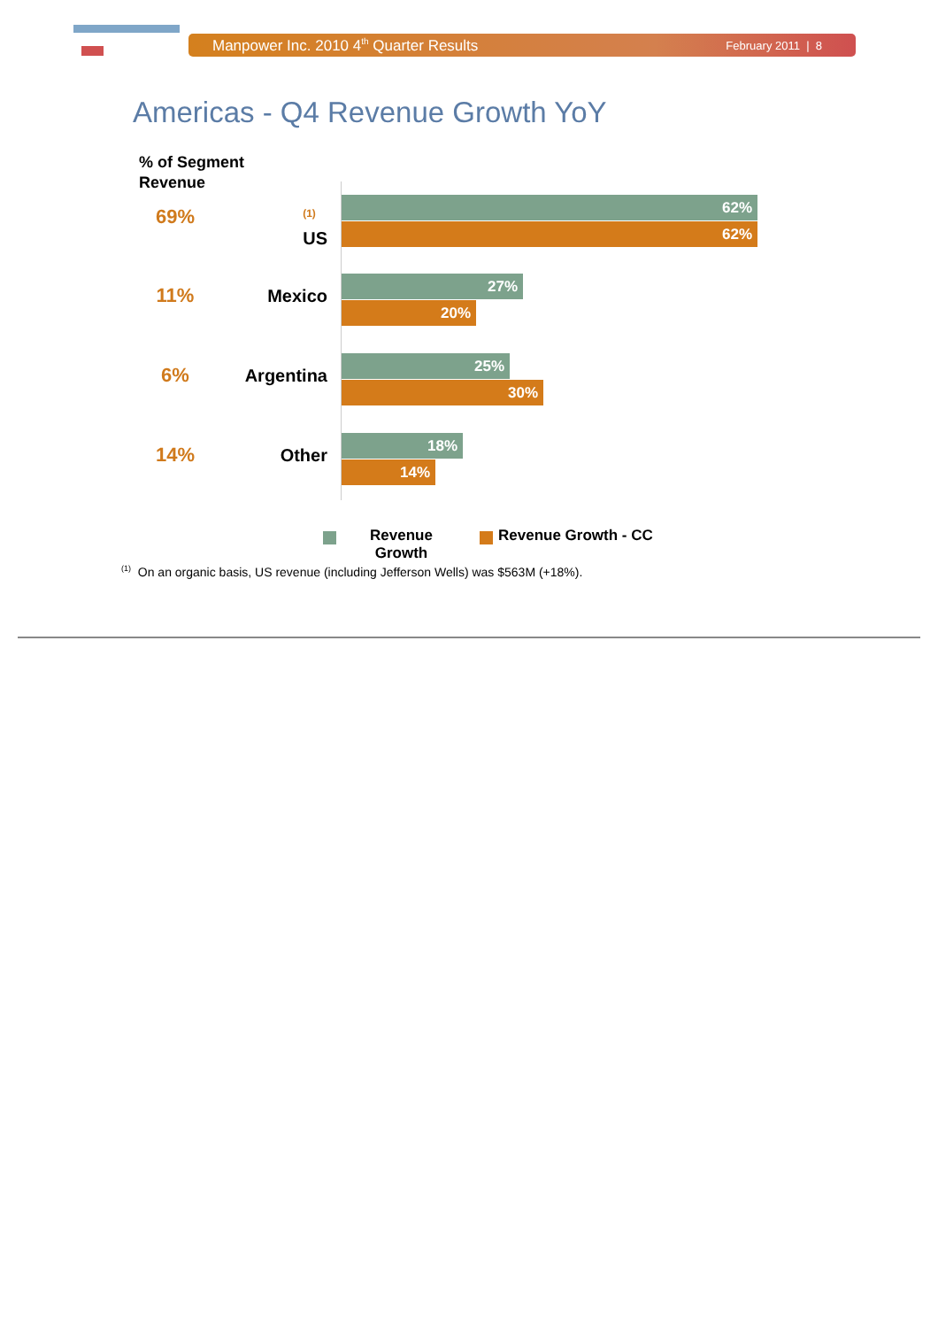Manpower Inc. 2010 4<sup>th</sup> Quarter Results February 2011 | 8
Americas - Q4 Revenue Growth YoY
% of Segment
Revenue
69%
<sup>(1)</sup>
US
62%
62%
11% Mexico
27%
20%
6% Argentina
25%
30%
14% Other
18%
14%
Revenue
Growth
Revenue Growth - CC
<sup>(1)</sup> On an organic basis, US revenue (including Jefferson Wells) was $563M (+18%).